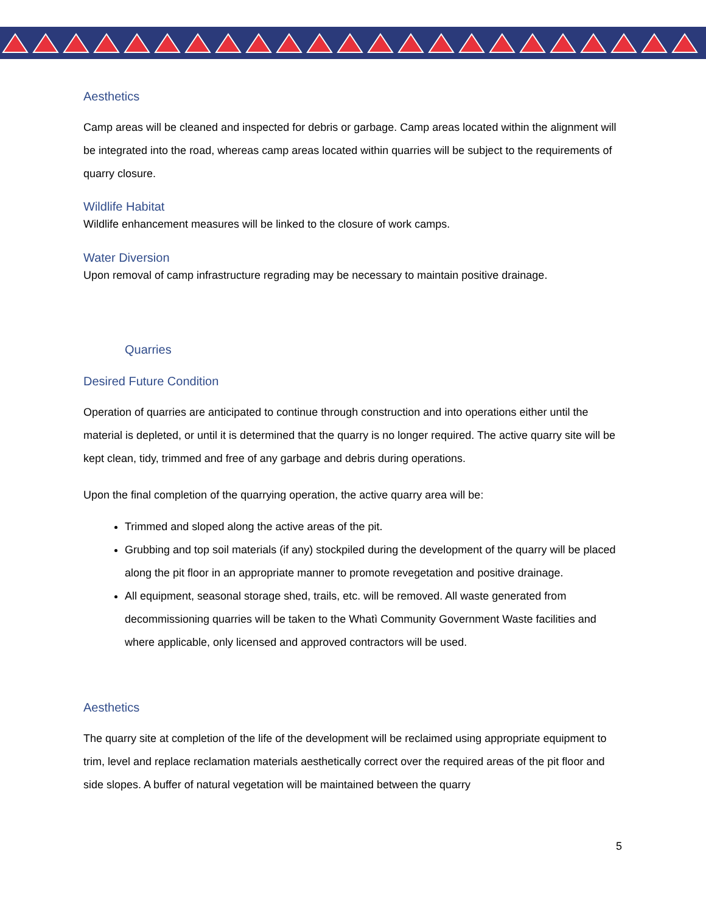Aesthetics
Camp areas will be cleaned and inspected for debris or garbage. Camp areas located within the alignment will be integrated into the road, whereas camp areas located within quarries will be subject to the requirements of quarry closure.
Wildlife Habitat
Wildlife enhancement measures will be linked to the closure of work camps.
Water Diversion
Upon removal of camp infrastructure regrading may be necessary to maintain positive drainage.
Quarries
Desired Future Condition
Operation of quarries are anticipated to continue through construction and into operations either until the material is depleted, or until it is determined that the quarry is no longer required. The active quarry site will be kept clean, tidy, trimmed and free of any garbage and debris during operations.
Upon the final completion of the quarrying operation, the active quarry area will be:
Trimmed and sloped along the active areas of the pit.
Grubbing and top soil materials (if any) stockpiled during the development of the quarry will be placed along the pit floor in an appropriate manner to promote revegetation and positive drainage.
All equipment, seasonal storage shed, trails, etc. will be removed. All waste generated from decommissioning quarries will be taken to the Whatì Community Government Waste facilities and where applicable, only licensed and approved contractors will be used.
Aesthetics
The quarry site at completion of the life of the development will be reclaimed using appropriate equipment to trim, level and replace reclamation materials aesthetically correct over the required areas of the pit floor and side slopes. A buffer of natural vegetation will be maintained between the quarry
5